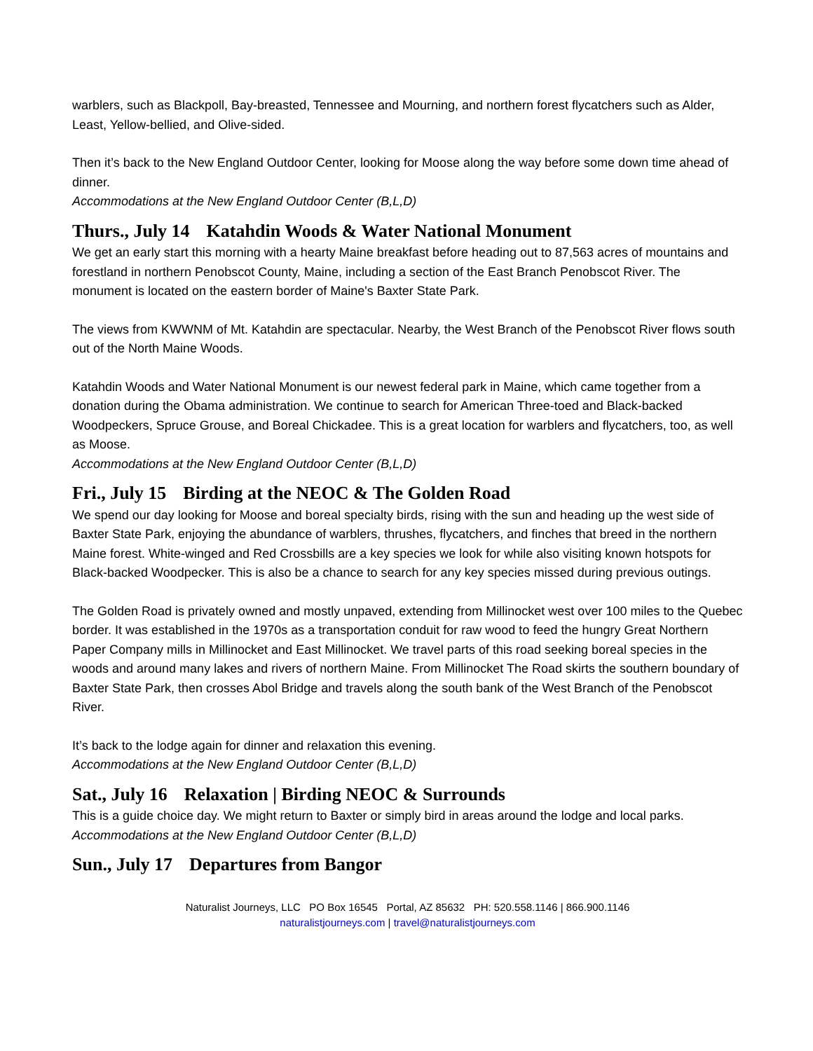warblers, such as Blackpoll, Bay-breasted, Tennessee and Mourning, and northern forest flycatchers such as Alder, Least, Yellow-bellied, and Olive-sided.
Then it’s back to the New England Outdoor Center, looking for Moose along the way before some down time ahead of dinner.
Accommodations at the New England Outdoor Center (B,L,D)
Thurs., July 14 Katahdin Woods & Water National Monument
We get an early start this morning with a hearty Maine breakfast before heading out to 87,563 acres of mountains and forestland in northern Penobscot County, Maine, including a section of the East Branch Penobscot River. The monument is located on the eastern border of Maine's Baxter State Park.
The views from KWWNM of Mt. Katahdin are spectacular. Nearby, the West Branch of the Penobscot River flows south out of the North Maine Woods.
Katahdin Woods and Water National Monument is our newest federal park in Maine, which came together from a donation during the Obama administration. We continue to search for American Three-toed and Black-backed Woodpeckers, Spruce Grouse, and Boreal Chickadee. This is a great location for warblers and flycatchers, too, as well as Moose.
Accommodations at the New England Outdoor Center (B,L,D)
Fri., July 15 Birding at the NEOC & The Golden Road
We spend our day looking for Moose and boreal specialty birds, rising with the sun and heading up the west side of Baxter State Park, enjoying the abundance of warblers, thrushes, flycatchers, and finches that breed in the northern Maine forest. White-winged and Red Crossbills are a key species we look for while also visiting known hotspots for Black-backed Woodpecker. This is also be a chance to search for any key species missed during previous outings.
The Golden Road is privately owned and mostly unpaved, extending from Millinocket west over 100 miles to the Quebec border. It was established in the 1970s as a transportation conduit for raw wood to feed the hungry Great Northern Paper Company mills in Millinocket and East Millinocket. We travel parts of this road seeking boreal species in the woods and around many lakes and rivers of northern Maine. From Millinocket The Road skirts the southern boundary of Baxter State Park, then crosses Abol Bridge and travels along the south bank of the West Branch of the Penobscot River.
It’s back to the lodge again for dinner and relaxation this evening.
Accommodations at the New England Outdoor Center (B,L,D)
Sat., July 16 Relaxation | Birding NEOC & Surrounds
This is a guide choice day. We might return to Baxter or simply bird in areas around the lodge and local parks.
Accommodations at the New England Outdoor Center (B,L,D)
Sun., July 17 Departures from Bangor
Naturalist Journeys, LLC PO Box 16545 Portal, AZ 85632 PH: 520.558.1146 | 866.900.1146
naturalistjourneys.com | travel@naturalistjourneys.com